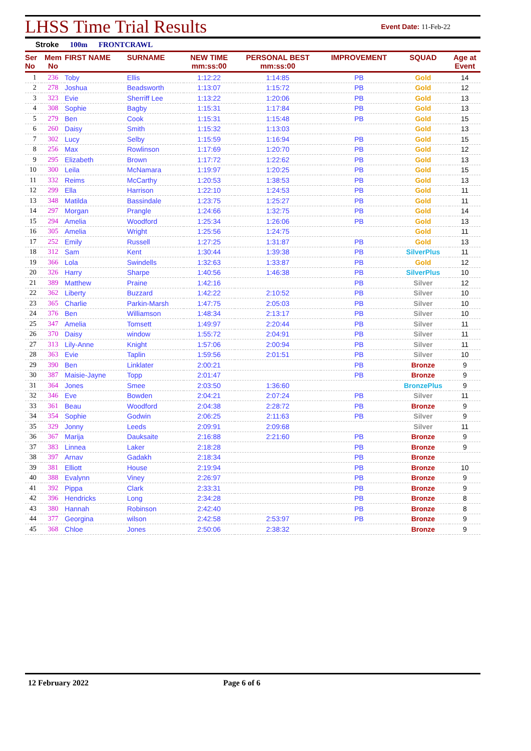LHSS Time Trial Results
Event Date: 11-Feb-22
Stroke 100m FRONTCRAWL
| Ser No | Mem No | FIRST NAME | SURNAME | NEW TIME mm:ss:00 | PERSONAL BEST mm:ss:00 | IMPROVEMENT | SQUAD | Age at Event |
| --- | --- | --- | --- | --- | --- | --- | --- | --- |
| 1 | 236 | Toby | Ellis | 1:12:22 | 1:14:85 | PB | Gold | 14 |
| 2 | 278 | Joshua | Beadsworth | 1:13:07 | 1:15:72 | PB | Gold | 12 |
| 3 | 323 | Evie | Sherriff Lee | 1:13:22 | 1:20:06 | PB | Gold | 13 |
| 4 | 308 | Sophie | Bagby | 1:15:31 | 1:17:84 | PB | Gold | 13 |
| 5 | 279 | Ben | Cook | 1:15:31 | 1:15:48 | PB | Gold | 15 |
| 6 | 260 | Daisy | Smith | 1:15:32 | 1:13:03 | | Gold | 13 |
| 7 | 302 | Lucy | Selby | 1:15:59 | 1:16:94 | PB | Gold | 15 |
| 8 | 256 | Max | Rowlinson | 1:17:69 | 1:20:70 | PB | Gold | 12 |
| 9 | 295 | Elizabeth | Brown | 1:17:72 | 1:22:62 | PB | Gold | 13 |
| 10 | 300 | Leila | McNamara | 1:19:97 | 1:20:25 | PB | Gold | 15 |
| 11 | 332 | Reims | McCarthy | 1:20:53 | 1:38:53 | PB | Gold | 13 |
| 12 | 299 | Ella | Harrison | 1:22:10 | 1:24:53 | PB | Gold | 11 |
| 13 | 348 | Matilda | Bassindale | 1:23:75 | 1:25:27 | PB | Gold | 11 |
| 14 | 297 | Morgan | Prangle | 1:24:66 | 1:32:75 | PB | Gold | 14 |
| 15 | 294 | Amelia | Woodford | 1:25:34 | 1:26:06 | PB | Gold | 13 |
| 16 | 305 | Amelia | Wright | 1:25:56 | 1:24:75 | | Gold | 11 |
| 17 | 252 | Emily | Russell | 1:27:25 | 1:31:87 | PB | Gold | 13 |
| 18 | 312 | Sam | Kent | 1:30:44 | 1:39:38 | PB | SilverPlus | 11 |
| 19 | 366 | Lola | Swindells | 1:32:63 | 1:33:87 | PB | Gold | 12 |
| 20 | 326 | Harry | Sharpe | 1:40:56 | 1:46:38 | PB | SilverPlus | 10 |
| 21 | 389 | Matthew | Praine | 1:42:16 | | PB | Silver | 12 |
| 22 | 362 | Liberty | Buzzard | 1:42:22 | 2:10:52 | PB | Silver | 10 |
| 23 | 365 | Charlie | Parkin-Marsh | 1:47:75 | 2:05:03 | PB | Silver | 10 |
| 24 | 376 | Ben | Williamson | 1:48:34 | 2:13:17 | PB | Silver | 10 |
| 25 | 347 | Amelia | Tomsett | 1:49:97 | 2:20:44 | PB | Silver | 11 |
| 26 | 370 | Daisy | window | 1:55:72 | 2:04:91 | PB | Silver | 11 |
| 27 | 313 | Lily-Anne | Knight | 1:57:06 | 2:00:94 | PB | Silver | 11 |
| 28 | 363 | Evie | Taplin | 1:59:56 | 2:01:51 | PB | Silver | 10 |
| 29 | 390 | Ben | Linklater | 2:00:21 | | PB | Bronze | 9 |
| 30 | 387 | Maisie-Jayne | Topp | 2:01:47 | | PB | Bronze | 9 |
| 31 | 364 | Jones | Smee | 2:03:50 | 1:36:60 | | BronzePlus | 9 |
| 32 | 346 | Eve | Bowden | 2:04:21 | 2:07:24 | PB | Silver | 11 |
| 33 | 361 | Beau | Woodford | 2:04:38 | 2:28:72 | PB | Bronze | 9 |
| 34 | 354 | Sophie | Godwin | 2:06:25 | 2:11:63 | PB | Silver | 9 |
| 35 | 329 | Jonny | Leeds | 2:09:91 | 2:09:68 | | Silver | 11 |
| 36 | 367 | Marija | Dauksaite | 2:16:88 | 2:21:60 | PB | Bronze | 9 |
| 37 | 383 | Linnea | Laker | 2:18:28 | | PB | Bronze | 9 |
| 38 | 397 | Arnav | Gadakh | 2:18:34 | | PB | Bronze | |
| 39 | 381 | Elliott | House | 2:19:94 | | PB | Bronze | 10 |
| 40 | 388 | Evalynn | Viney | 2:26:97 | | PB | Bronze | 9 |
| 41 | 392 | Pippa | Clark | 2:33:31 | | PB | Bronze | 9 |
| 42 | 396 | Hendricks | Long | 2:34:28 | | PB | Bronze | 8 |
| 43 | 380 | Hannah | Robinson | 2:42:40 | | PB | Bronze | 8 |
| 44 | 377 | Georgina | wilson | 2:42:58 | 2:53:97 | PB | Bronze | 9 |
| 45 | 368 | Chloe | Jones | 2:50:06 | 2:38:32 | | Bronze | 9 |
12 February 2022 Page 6 of 6